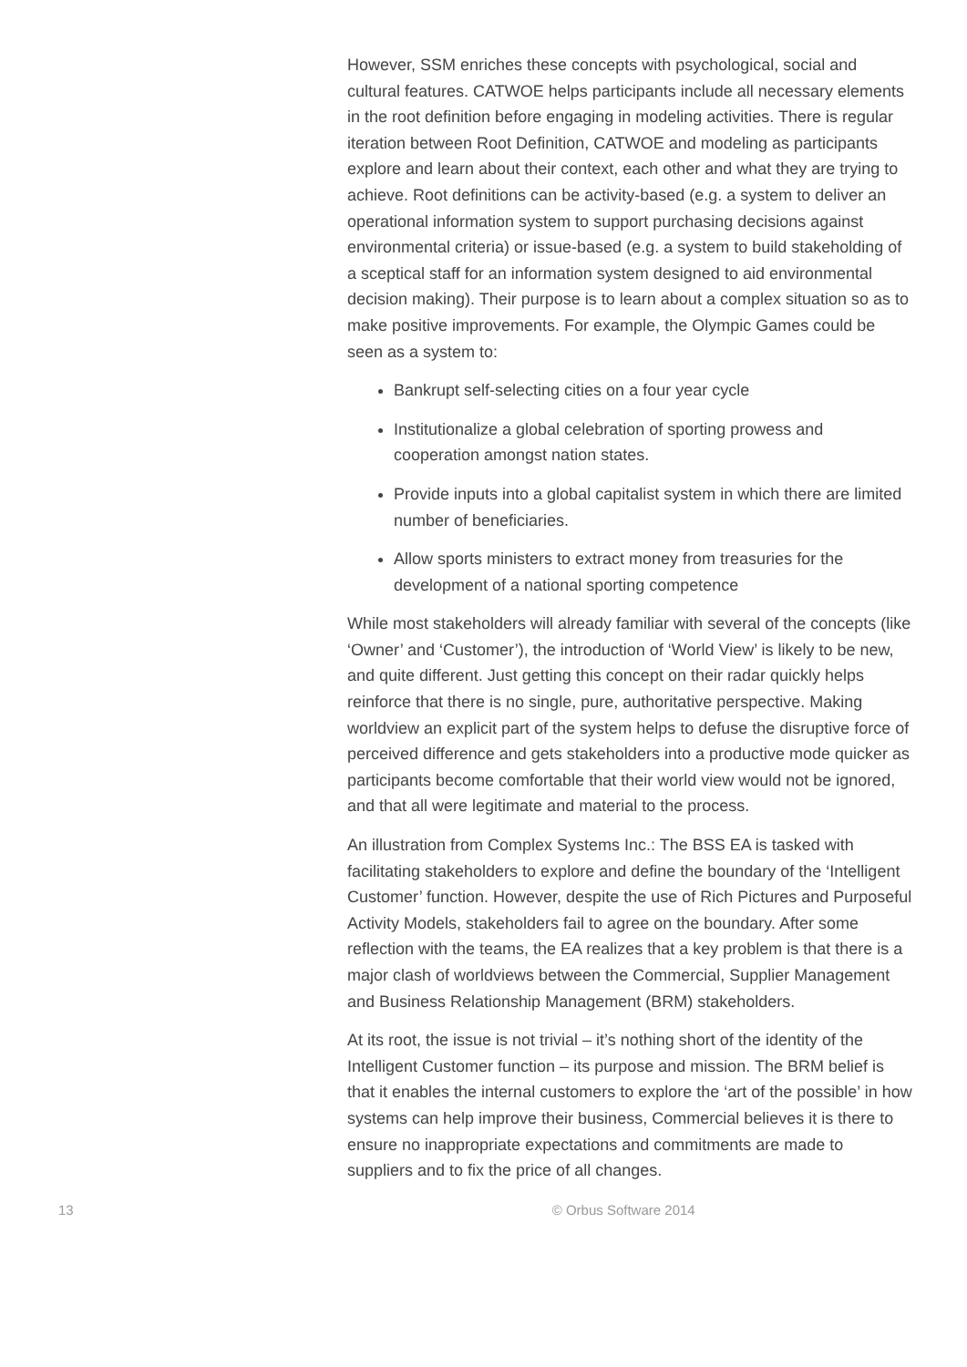However, SSM enriches these concepts with psychological, social and cultural features. CATWOE helps participants include all necessary elements in the root definition before engaging in modeling activities. There is regular iteration between Root Definition, CATWOE and modeling as participants explore and learn about their context, each other and what they are trying to achieve. Root definitions can be activity-based (e.g. a system to deliver an operational information system to support purchasing decisions against environmental criteria) or issue-based (e.g. a system to build stakeholding of a sceptical staff for an information system designed to aid environmental decision making). Their purpose is to learn about a complex situation so as to make positive improvements. For example, the Olympic Games could be seen as a system to:
Bankrupt self-selecting cities on a four year cycle
Institutionalize a global celebration of sporting prowess and cooperation amongst nation states.
Provide inputs into a global capitalist system in which there are limited number of beneficiaries.
Allow sports ministers to extract money from treasuries for the development of a national sporting competence
While most stakeholders will already familiar with several of the concepts (like ‘Owner’ and ‘Customer’), the introduction of ‘World View’ is likely to be new, and quite different. Just getting this concept on their radar quickly helps reinforce that there is no single, pure, authoritative perspective. Making worldview an explicit part of the system helps to defuse the disruptive force of perceived difference and gets stakeholders into a productive mode quicker as participants become comfortable that their world view would not be ignored, and that all were legitimate and material to the process.
An illustration from Complex Systems Inc.: The BSS EA is tasked with facilitating stakeholders to explore and define the boundary of the ‘Intelligent Customer’ function. However, despite the use of Rich Pictures and Purposeful Activity Models, stakeholders fail to agree on the boundary. After some reflection with the teams, the EA realizes that a key problem is that there is a major clash of worldviews between the Commercial, Supplier Management and Business Relationship Management (BRM) stakeholders.
At its root, the issue is not trivial – it’s nothing short of the identity of the Intelligent Customer function – its purpose and mission. The BRM belief is that it enables the internal customers to explore the ‘art of the possible’ in how systems can help improve their business, Commercial believes it is there to ensure no inappropriate expectations and commitments are made to suppliers and to fix the price of all changes.
13 © Orbus Software 2014